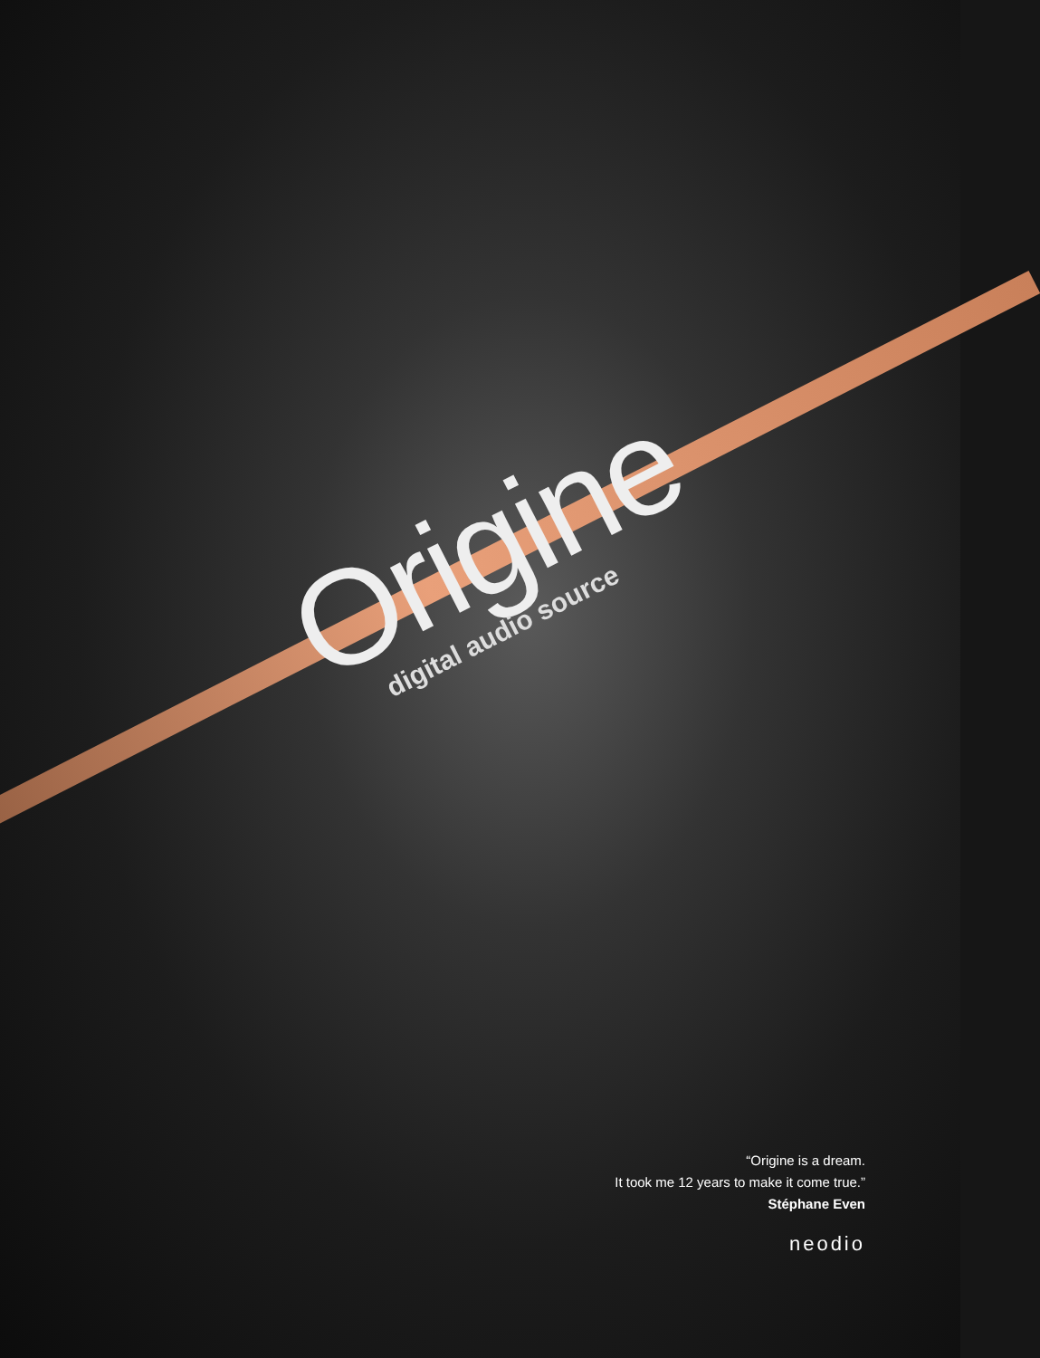Origine
digital audio source
“Origine is a dream.
It took me 12 years to make it come true.”
Stéphane Even
neodio